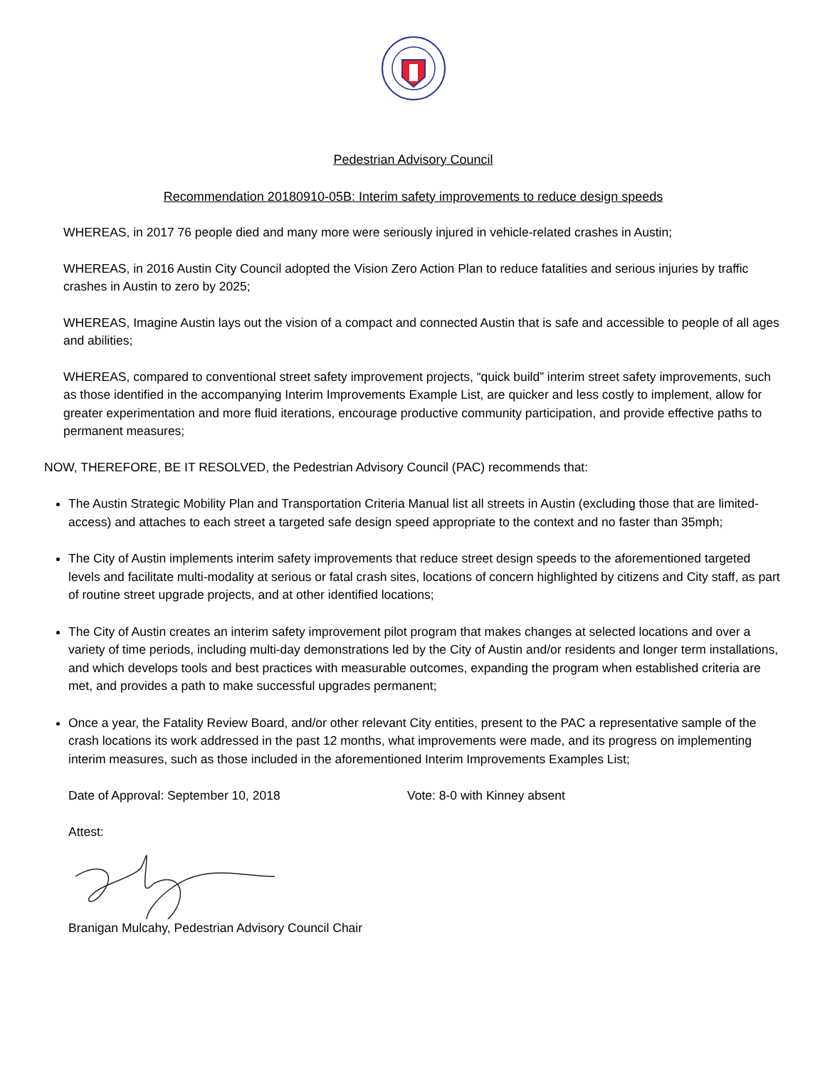Pedestrian Advisory Council
Recommendation 20180910-05B: Interim safety improvements to reduce design speeds
WHEREAS, in 2017 76 people died and many more were seriously injured in vehicle-related crashes in Austin;
WHEREAS, in 2016 Austin City Council adopted the Vision Zero Action Plan to reduce fatalities and serious injuries by traffic crashes in Austin to zero by 2025;
WHEREAS, Imagine Austin lays out the vision of a compact and connected Austin that is safe and accessible to people of all ages and abilities;
WHEREAS, compared to conventional street safety improvement projects, “quick build” interim street safety improvements, such as those identified in the accompanying Interim Improvements Example List, are quicker and less costly to implement, allow for greater experimentation and more fluid iterations, encourage productive community participation, and provide effective paths to permanent measures;
NOW, THEREFORE, BE IT RESOLVED, the Pedestrian Advisory Council (PAC) recommends that:
The Austin Strategic Mobility Plan and Transportation Criteria Manual list all streets in Austin (excluding those that are limited-access) and attaches to each street a targeted safe design speed appropriate to the context and no faster than 35mph;
The City of Austin implements interim safety improvements that reduce street design speeds to the aforementioned targeted levels and facilitate multi-modality at serious or fatal crash sites, locations of concern highlighted by citizens and City staff, as part of routine street upgrade projects, and at other identified locations;
The City of Austin creates an interim safety improvement pilot program that makes changes at selected locations and over a variety of time periods, including multi-day demonstrations led by the City of Austin and/or residents and longer term installations, and which develops tools and best practices with measurable outcomes, expanding the program when established criteria are met, and provides a path to make successful upgrades permanent;
Once a year, the Fatality Review Board, and/or other relevant City entities, present to the PAC a representative sample of the crash locations its work addressed in the past 12 months, what improvements were made, and its progress on implementing interim measures, such as those included in the aforementioned Interim Improvements Examples List;
Date of Approval: September 10, 2018 Vote: 8-0 with Kinney absent
Attest:
Branigan Mulcahy, Pedestrian Advisory Council Chair